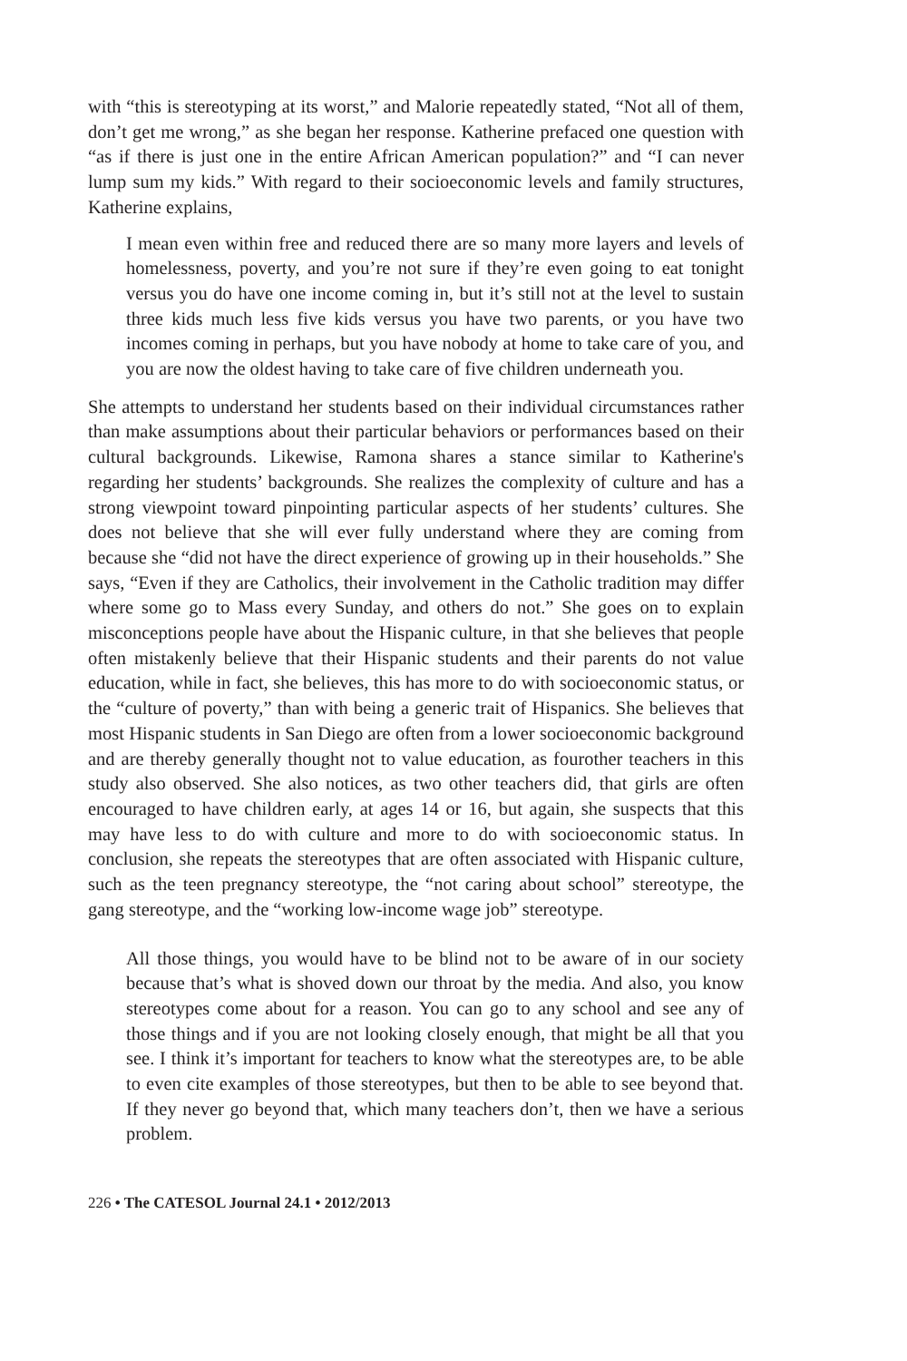with “this is stereotyping at its worst,” and Malorie repeatedly stated, “Not all of them, don’t get me wrong,” as she began her response. Katherine prefaced one question with “as if there is just one in the entire African American population?” and “I can never lump sum my kids.” With regard to their socioeconomic levels and family structures, Katherine explains,
I mean even within free and reduced there are so many more layers and levels of homelessness, poverty, and you’re not sure if they’re even going to eat tonight versus you do have one income coming in, but it’s still not at the level to sustain three kids much less five kids versus you have two parents, or you have two incomes coming in perhaps, but you have nobody at home to take care of you, and you are now the oldest having to take care of five children underneath you.
She attempts to understand her students based on their individual circumstances rather than make assumptions about their particular behaviors or performances based on their cultural backgrounds. Likewise, Ramona shares a stance similar to Katherine's regarding her students’ backgrounds. She realizes the complexity of culture and has a strong viewpoint toward pinpointing particular aspects of her students’ cultures. She does not believe that she will ever fully understand where they are coming from because she “did not have the direct experience of growing up in their households.” She says, “Even if they are Catholics, their involvement in the Catholic tradition may differ where some go to Mass every Sunday, and others do not.” She goes on to explain misconceptions people have about the Hispanic culture, in that she believes that people often mistakenly believe that their Hispanic students and their parents do not value education, while in fact, she believes, this has more to do with socioeconomic status, or the “culture of poverty,” than with being a generic trait of Hispanics. She believes that most Hispanic students in San Diego are often from a lower socioeconomic background and are thereby generally thought not to value education, as fourother teachers in this study also observed. She also notices, as two other teachers did, that girls are often encouraged to have children early, at ages 14 or 16, but again, she suspects that this may have less to do with culture and more to do with socioeconomic status. In conclusion, she repeats the stereotypes that are often associated with Hispanic culture, such as the teen pregnancy stereotype, the “not caring about school” stereotype, the gang stereotype, and the “working low-income wage job” stereotype.
All those things, you would have to be blind not to be aware of in our society because that’s what is shoved down our throat by the media. And also, you know stereotypes come about for a reason. You can go to any school and see any of those things and if you are not looking closely enough, that might be all that you see. I think it’s important for teachers to know what the stereotypes are, to be able to even cite examples of those stereotypes, but then to be able to see beyond that. If they never go beyond that, which many teachers don’t, then we have a serious problem.
226 • The CATESOL Journal 24.1 • 2012/2013